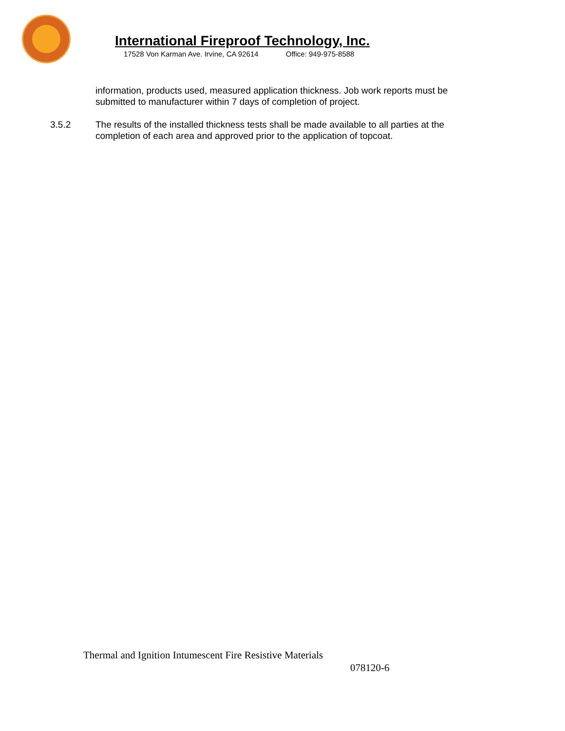International Fireproof Technology, Inc.
17528 Von Karman Ave. Irvine, CA 92614 Office: 949-975-8588
information, products used, measured application thickness. Job work reports must be submitted to manufacturer within 7 days of completion of project.
3.5.2 The results of the installed thickness tests shall be made available to all parties at the completion of each area and approved prior to the application of topcoat.
Thermal and Ignition Intumescent Fire Resistive Materials
078120-6